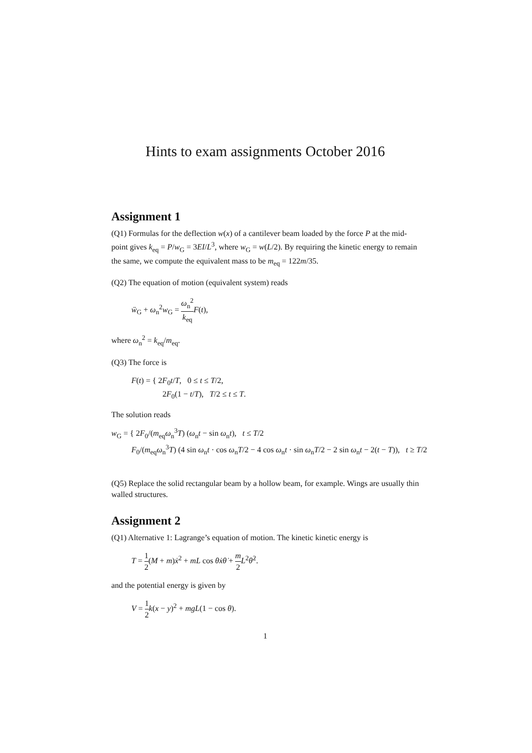Hints to exam assignments October 2016
Assignment 1
(Q1) Formulas for the deflection w(x) of a cantilever beam loaded by the force P at the mid-point gives k<sub>eq</sub> = P/w<sub>G</sub> = 3EI/L<sup>3</sup>, where w<sub>G</sub> = w(L/2). By requiring the kinetic energy to remain the same, we compute the equivalent mass to be m<sub>eq</sub> = 122m/35.
(Q2) The equation of motion (equivalent system) reads
ẅ<sub>G</sub> + ω<sub>n</sub><sup>2</sup>w<sub>G</sub> = ω<sub>n</sub><sup>2</sup> k<sub>eq</sub> F(t),
where ω<sub>n</sub><sup>2</sup> = k<sub>eq</sub>/m<sub>eq</sub>.
(Q3) The force is
F(t) = { 2F<sub>0</sub>t/T, 0 ≤ t ≤ T/2,
2F<sub>0</sub>(1 − t/T), T/2 ≤ t ≤ T.
The solution reads
w<sub>G</sub> = { 2F<sub>0</sub>/(m<sub>eq</sub>ω<sub>n</sub><sup>3</sup>T) (ω<sub>n</sub>t − sin ω<sub>n</sub>t), t ≤ T/2
F<sub>0</sub>/(m<sub>eq</sub>ω<sub>n</sub><sup>3</sup>T) (4 sin ω<sub>n</sub>t · cos ω<sub>n</sub>T/2 − 4 cos ω<sub>n</sub>t · sin ω<sub>n</sub>T/2 − 2 sin ω<sub>n</sub>t − 2(t − T)), t ≥ T/2
(Q5) Replace the solid rectangular beam by a hollow beam, for example. Wings are usually thin walled structures.
Assignment 2
(Q1) Alternative 1: Lagrange’s equation of motion. The kinetic kinetic energy is
T = 1 2(M + m)ẋ<sup>2</sup> + mL cos θẋθ̇ + m 2 L<sup>2</sup>θ̇<sup>2</sup>.
and the potential energy is given by
V = 1 2 k(x − y)<sup>2</sup> + mgL(1 − cos θ).
1